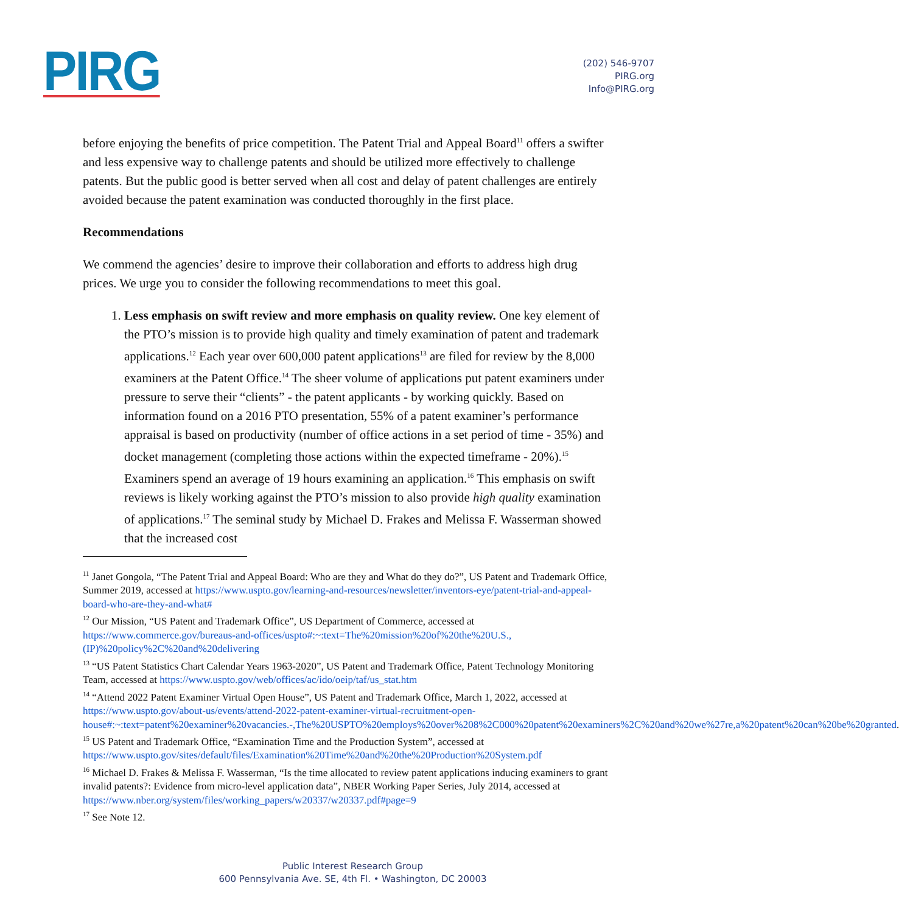PIRG
(202) 546-9707
PIRG.org
Info@PIRG.org
before enjoying the benefits of price competition. The Patent Trial and Appeal Board<sup>11</sup> offers a swifter and less expensive way to challenge patents and should be utilized more effectively to challenge patents. But the public good is better served when all cost and delay of patent challenges are entirely avoided because the patent examination was conducted thoroughly in the first place.
Recommendations
We commend the agencies’ desire to improve their collaboration and efforts to address high drug prices. We urge you to consider the following recommendations to meet this goal.
1. Less emphasis on swift review and more emphasis on quality review. One key element of the PTO’s mission is to provide high quality and timely examination of patent and trademark applications.<sup>12</sup> Each year over 600,000 patent applications<sup>13</sup> are filed for review by the 8,000 examiners at the Patent Office.<sup>14</sup> The sheer volume of applications put patent examiners under pressure to serve their “clients” - the patent applicants - by working quickly. Based on information found on a 2016 PTO presentation, 55% of a patent examiner’s performance appraisal is based on productivity (number of office actions in a set period of time - 35%) and docket management (completing those actions within the expected timeframe - 20%).<sup>15</sup> Examiners spend an average of 19 hours examining an application.<sup>16</sup> This emphasis on swift reviews is likely working against the PTO’s mission to also provide high quality examination of applications.<sup>17</sup> The seminal study by Michael D. Frakes and Melissa F. Wasserman showed that the increased cost
<sup>11</sup> Janet Gongola, “The Patent Trial and Appeal Board: Who are they and What do they do?”, US Patent and Trademark Office, Summer 2019, accessed at https://www.uspto.gov/learning-and-resources/newsletter/inventors-eye/patent-trial-and-appeal-board-who-are-they-and-what#
<sup>12</sup> Our Mission, “US Patent and Trademark Office”, US Department of Commerce, accessed at https://www.commerce.gov/bureaus-and-offices/uspto#:~:text=The%20mission%20of%20the%20U.S.,(IP)%20policy%2C%20and%20delivering
<sup>13</sup> “US Patent Statistics Chart Calendar Years 1963-2020”, US Patent and Trademark Office, Patent Technology Monitoring Team, accessed at https://www.uspto.gov/web/offices/ac/ido/oeip/taf/us_stat.htm
<sup>14</sup> “Attend 2022 Patent Examiner Virtual Open House”, US Patent and Trademark Office, March 1, 2022, accessed at https://www.uspto.gov/about-us/events/attend-2022-patent-examiner-virtual-recruitment-open-house#:~:text=patent%20examiner%20vacancies.-,The%20USPTO%20employs%20over%208%2C000%20patent%20examiners%2C%20and%20we%27re,a%20patent%20can%20be%20granted.
<sup>15</sup> US Patent and Trademark Office, “Examination Time and the Production System”, accessed at https://www.uspto.gov/sites/default/files/Examination%20Time%20and%20the%20Production%20System.pdf
<sup>16</sup> Michael D. Frakes & Melissa F. Wasserman, “Is the time allocated to review patent applications inducing examiners to grant invalid patents?: Evidence from micro-level application data”, NBER Working Paper Series, July 2014, accessed at https://www.nber.org/system/files/working_papers/w20337/w20337.pdf#page=9
<sup>17</sup> See Note 12.
Public Interest Research Group
600 Pennsylvania Ave. SE, 4th Fl. • Washington, DC 20003